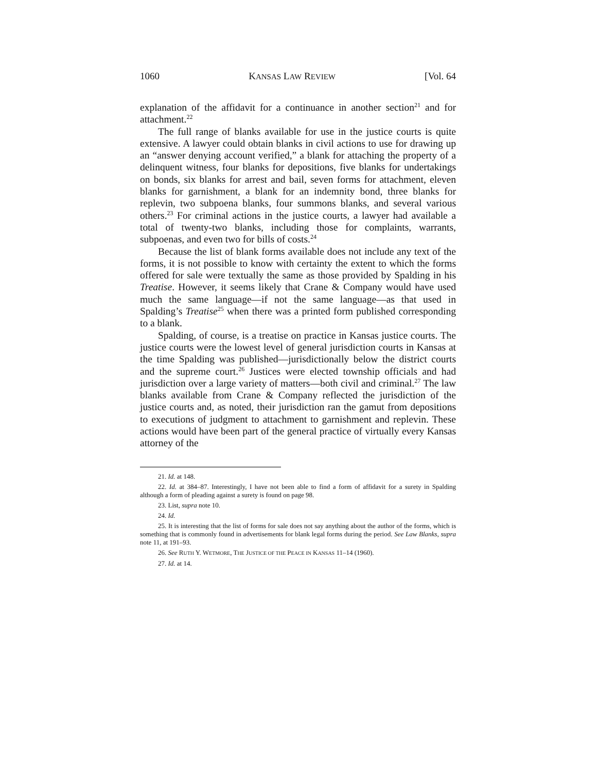1060 KANSAS LAW REVIEW [Vol. 64
explanation of the affidavit for a continuance in another section<sup>21</sup> and for attachment.<sup>22</sup>
The full range of blanks available for use in the justice courts is quite extensive. A lawyer could obtain blanks in civil actions to use for drawing up an “answer denying account verified,” a blank for attaching the property of a delinquent witness, four blanks for depositions, five blanks for undertakings on bonds, six blanks for arrest and bail, seven forms for attachment, eleven blanks for garnishment, a blank for an indemnity bond, three blanks for replevin, two subpoena blanks, four summons blanks, and several various others.<sup>23</sup> For criminal actions in the justice courts, a lawyer had available a total of twenty-two blanks, including those for complaints, warrants, subpoenas, and even two for bills of costs.<sup>24</sup>
Because the list of blank forms available does not include any text of the forms, it is not possible to know with certainty the extent to which the forms offered for sale were textually the same as those provided by Spalding in his Treatise. However, it seems likely that Crane & Company would have used much the same language—if not the same language—as that used in Spalding’s Treatise<sup>25</sup> when there was a printed form published corresponding to a blank.
Spalding, of course, is a treatise on practice in Kansas justice courts. The justice courts were the lowest level of general jurisdiction courts in Kansas at the time Spalding was published—jurisdictionally below the district courts and the supreme court.<sup>26</sup> Justices were elected township officials and had jurisdiction over a large variety of matters—both civil and criminal.<sup>27</sup> The law blanks available from Crane & Company reflected the jurisdiction of the justice courts and, as noted, their jurisdiction ran the gamut from depositions to executions of judgment to attachment to garnishment and replevin. These actions would have been part of the general practice of virtually every Kansas attorney of the
21. Id. at 148.
22. Id. at 384–87. Interestingly, I have not been able to find a form of affidavit for a surety in Spalding although a form of pleading against a surety is found on page 98.
23. List, supra note 10.
24. Id.
25. It is interesting that the list of forms for sale does not say anything about the author of the forms, which is something that is commonly found in advertisements for blank legal forms during the period. See Law Blanks, supra note 11, at 191–93.
26. See RUTH Y. WETMORE, THE JUSTICE OF THE PEACE IN KANSAS 11–14 (1960).
27. Id. at 14.